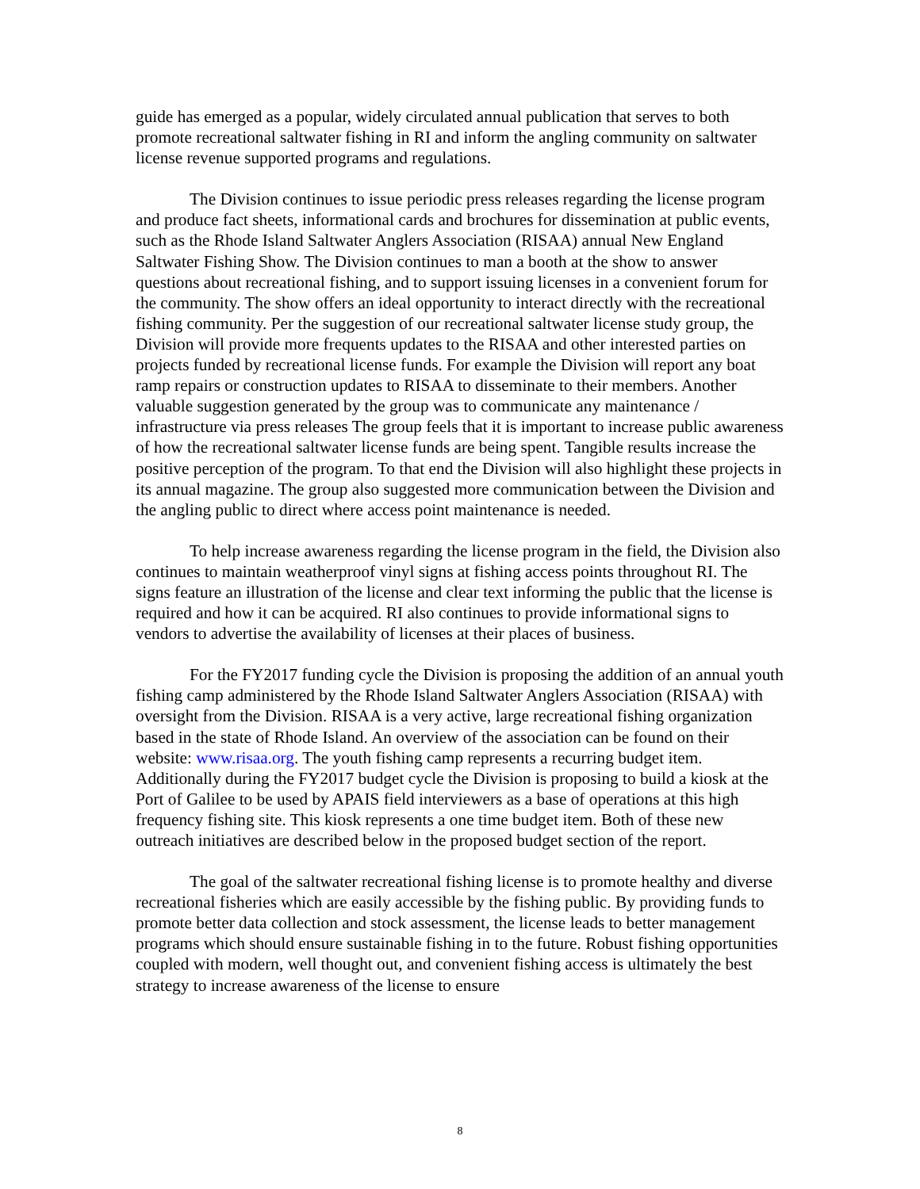guide has emerged as a popular, widely circulated annual publication that serves to both promote recreational saltwater fishing in RI and inform the angling community on saltwater license revenue supported programs and regulations.
The Division continues to issue periodic press releases regarding the license program and produce fact sheets, informational cards and brochures for dissemination at public events, such as the Rhode Island Saltwater Anglers Association (RISAA) annual New England Saltwater Fishing Show. The Division continues to man a booth at the show to answer questions about recreational fishing, and to support issuing licenses in a convenient forum for the community. The show offers an ideal opportunity to interact directly with the recreational fishing community. Per the suggestion of our recreational saltwater license study group, the Division will provide more frequents updates to the RISAA and other interested parties on projects funded by recreational license funds. For example the Division will report any boat ramp repairs or construction updates to RISAA to disseminate to their members. Another valuable suggestion generated by the group was to communicate any maintenance / infrastructure via press releases The group feels that it is important to increase public awareness of how the recreational saltwater license funds are being spent. Tangible results increase the positive perception of the program. To that end the Division will also highlight these projects in its annual magazine. The group also suggested more communication between the Division and the angling public to direct where access point maintenance is needed.
To help increase awareness regarding the license program in the field, the Division also continues to maintain weatherproof vinyl signs at fishing access points throughout RI. The signs feature an illustration of the license and clear text informing the public that the license is required and how it can be acquired. RI also continues to provide informational signs to vendors to advertise the availability of licenses at their places of business.
For the FY2017 funding cycle the Division is proposing the addition of an annual youth fishing camp administered by the Rhode Island Saltwater Anglers Association (RISAA) with oversight from the Division. RISAA is a very active, large recreational fishing organization based in the state of Rhode Island. An overview of the association can be found on their website: www.risaa.org. The youth fishing camp represents a recurring budget item. Additionally during the FY2017 budget cycle the Division is proposing to build a kiosk at the Port of Galilee to be used by APAIS field interviewers as a base of operations at this high frequency fishing site. This kiosk represents a one time budget item. Both of these new outreach initiatives are described below in the proposed budget section of the report.
The goal of the saltwater recreational fishing license is to promote healthy and diverse recreational fisheries which are easily accessible by the fishing public. By providing funds to promote better data collection and stock assessment, the license leads to better management programs which should ensure sustainable fishing in to the future. Robust fishing opportunities coupled with modern, well thought out, and convenient fishing access is ultimately the best strategy to increase awareness of the license to ensure
8